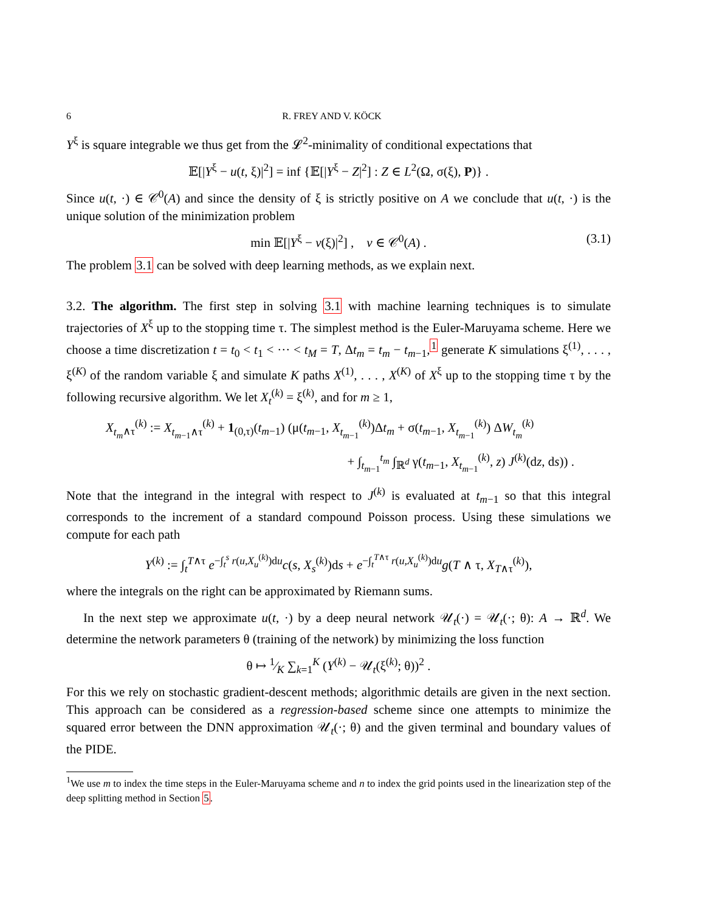6 R. FREY AND V. KÖCK
Y<sup>ξ</sup> is square integrable we thus get from the 𝓛<sup>2</sup>-minimality of conditional expectations that
𝔼[|Y<sup>ξ</sup> − u(t, ξ)|<sup>2</sup>] = inf {𝔼[|Y<sup>ξ</sup> − Z|<sup>2</sup>] : Z ∈ L<sup>2</sup>(Ω, σ(ξ), P)} .
Since u(t, ·) ∈ 𝒞<sup>0</sup>(A) and since the density of ξ is strictly positive on A we conclude that u(t, ·) is the unique solution of the minimization problem
min 𝔼[|Y<sup>ξ</sup> − v(ξ)|<sup>2</sup>] , v ∈ 𝒞<sup>0</sup>(A) . (3.1)
The problem 3.1 can be solved with deep learning methods, as we explain next.
3.2. The algorithm. The first step in solving 3.1 with machine learning techniques is to simulate trajectories of X<sup>ξ</sup> up to the stopping time τ. The simplest method is the Euler-Maruyama scheme. Here we choose a time discretization t = t<sub>0</sub> < t<sub>1</sub> < ··· < t<sub>M</sub> = T, Δt<sub>m</sub> = t<sub>m</sub> − t<sub>m−1</sub>,<sup>1</sup> generate K simulations ξ<sup>(1)</sup>, . . . , ξ<sup>(K)</sup> of the random variable ξ and simulate K paths X<sup>(1)</sup>, . . . , X<sup>(K)</sup> of X<sup>ξ</sup> up to the stopping time τ by the following recursive algorithm. We let X<sub>t</sub><sup>(k)</sup> = ξ<sup>(k)</sup>, and for m ≥ 1,
X<sub>t<sub>m</sub>∧τ</sub><sup>(k)</sup> := X<sub>t<sub>m−1</sub>∧τ</sub><sup>(k)</sup> + 1<sub>(0,τ)</sub>(t<sub>m−1</sub>) (μ(t<sub>m−1</sub>, X<sub>t<sub>m−1</sub></sub><sup>(k)</sup>)Δt<sub>m</sub> + σ(t<sub>m−1</sub>, X<sub>t<sub>m−1</sub></sub><sup>(k)</sup>) ΔW<sub>t<sub>m</sub></sub><sup>(k)</sup>
+ ∫<sub>t<sub>m−1</sub></sub><sup>t<sub>m</sub></sup> ∫<sub>ℝ<sup>d</sup></sub> γ(t<sub>m−1</sub>, X<sub>t<sub>m−1</sub></sub><sup>(k)</sup>, z) J<sup>(k)</sup>(dz, ds)) .
Note that the integrand in the integral with respect to J<sup>(k)</sup> is evaluated at t<sub>m−1</sub> so that this integral corresponds to the increment of a standard compound Poisson process. Using these simulations we compute for each path
Y<sup>(k)</sup> := ∫<sub>t</sub><sup>T∧τ</sup> e<sup>−∫<sub>t</sub><sup>s</sup> r(u,X<sub>u</sub><sup>(k)</sup>)du</sup>c(s, X<sub>s</sub><sup>(k)</sup>)ds + e<sup>−∫<sub>t</sub><sup>T∧τ</sup> r(u,X<sub>u</sub><sup>(k)</sup>)du</sup>g(T ∧ τ, X<sub>T∧τ</sub><sup>(k)</sup>),
where the integrals on the right can be approximated by Riemann sums.
In the next step we approximate u(t, ·) by a deep neural network 𝒰<sub>t</sub>(·) = 𝒰<sub>t</sub>(·; θ): A → ℝ<sup>d</sup>. We determine the network parameters θ (training of the network) by minimizing the loss function
θ ↦ 1⁄K ∑<sub>k=1</sub><sup>K</sup> (Y<sup>(k)</sup> − 𝒰<sub>t</sub>(ξ<sup>(k)</sup>; θ))<sup>2</sup> .
For this we rely on stochastic gradient-descent methods; algorithmic details are given in the next section. This approach can be considered as a regression-based scheme since one attempts to minimize the squared error between the DNN approximation 𝒰<sub>t</sub>(·; θ) and the given terminal and boundary values of the PIDE.
<sup>1</sup> We use m to index the time steps in the Euler-Maruyama scheme and n to index the grid points used in the linearization step of the deep splitting method in Section 5.